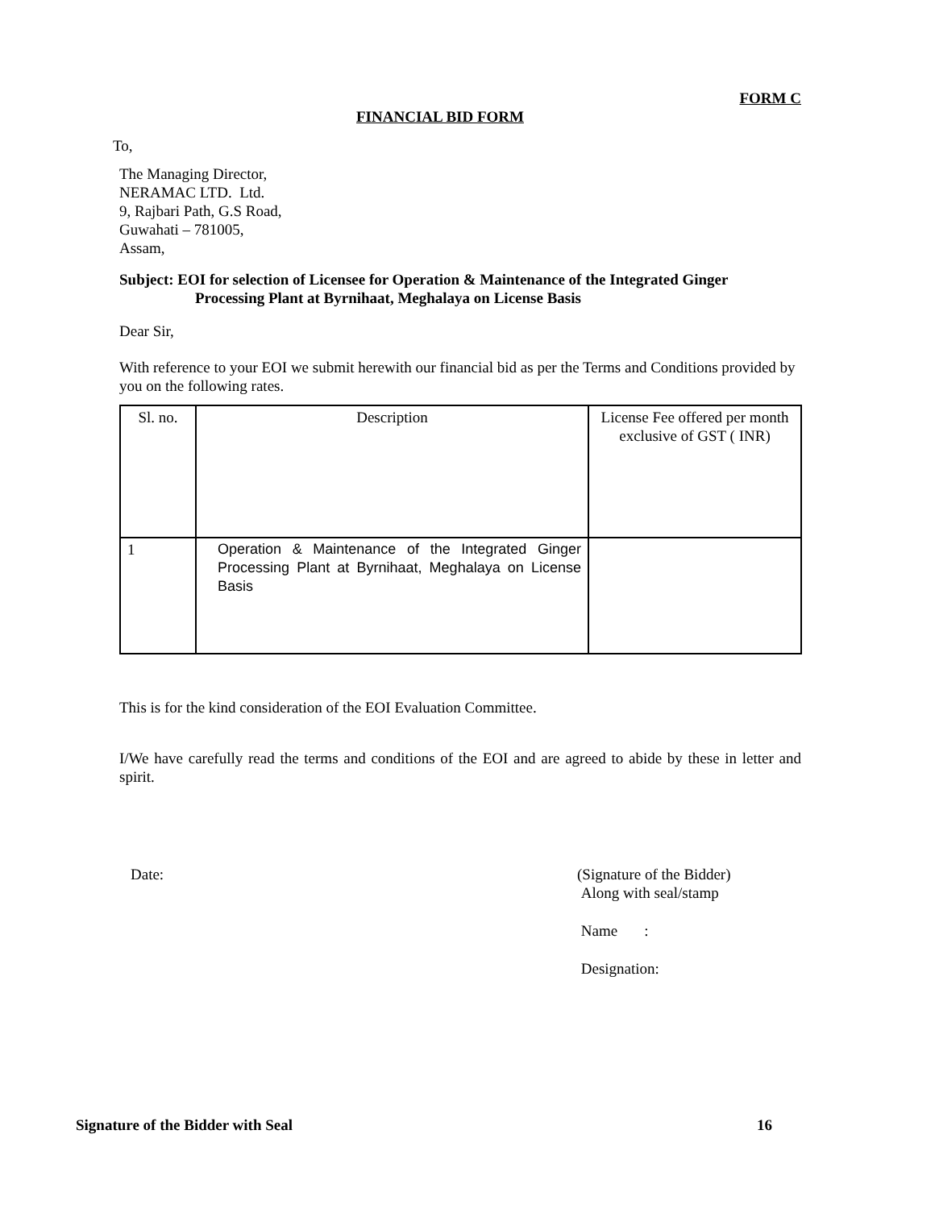FORM C
FINANCIAL BID FORM
To,
The Managing Director,
NERAMAC LTD. Ltd.
9, Rajbari Path, G.S Road,
Guwahati – 781005,
Assam,
Subject: EOI for selection of Licensee for Operation & Maintenance of the Integrated Ginger
Processing Plant at Byrnihaat, Meghalaya on License Basis
Dear Sir,
With reference to your EOI we submit herewith our financial bid as per the Terms and Conditions provided by you on the following rates.
| Sl. no. | Description | License Fee offered per month exclusive of GST ( INR) |
| 1 | Operation & Maintenance of the Integrated Ginger Processing Plant at Byrnihaat, Meghalaya on License Basis | |
This is for the kind consideration of the EOI Evaluation Committee.
I/We have carefully read the terms and conditions of the EOI and are agreed to abide by these in letter and spirit.
Date: (Signature of the Bidder)
Along with seal/stamp
Name :
Designation:
Signature of the Bidder with Seal 16